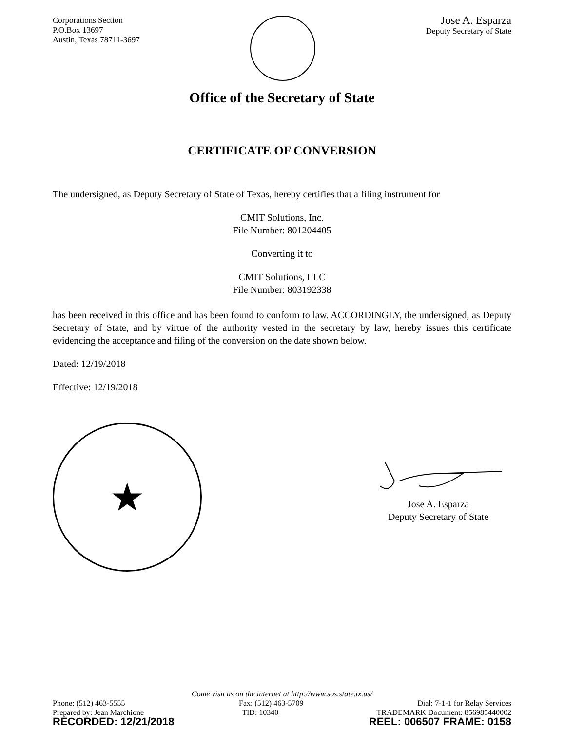Corporations Section
P.O.Box 13697
Austin, Texas 78711-3697
Jose A. Esparza
Deputy Secretary of State
Office of the Secretary of State
CERTIFICATE OF CONVERSION
The undersigned, as Deputy Secretary of State of Texas, hereby certifies that a filing instrument for
CMIT Solutions, Inc.
File Number: 801204405
Converting it to
CMIT Solutions, LLC
File Number: 803192338
has been received in this office and has been found to conform to law. ACCORDINGLY, the undersigned, as Deputy Secretary of State, and by virtue of the authority vested in the secretary by law, hereby issues this certificate evidencing the acceptance and filing of the conversion on the date shown below.
Dated: 12/19/2018
Effective: 12/19/2018
★
Jose A. Esparza
Deputy Secretary of State
Come visit us on the internet at http://www.sos.state.tx.us/
Phone: (512) 463-5555 Fax: (512) 463-5709 Dial: 7-1-1 for Relay Services
Prepared by: Jean Marchione TID: 10340 TRADEMARK Document: 856985440002
RECORDED: 12/21/2018 REEL: 006507 FRAME: 0158